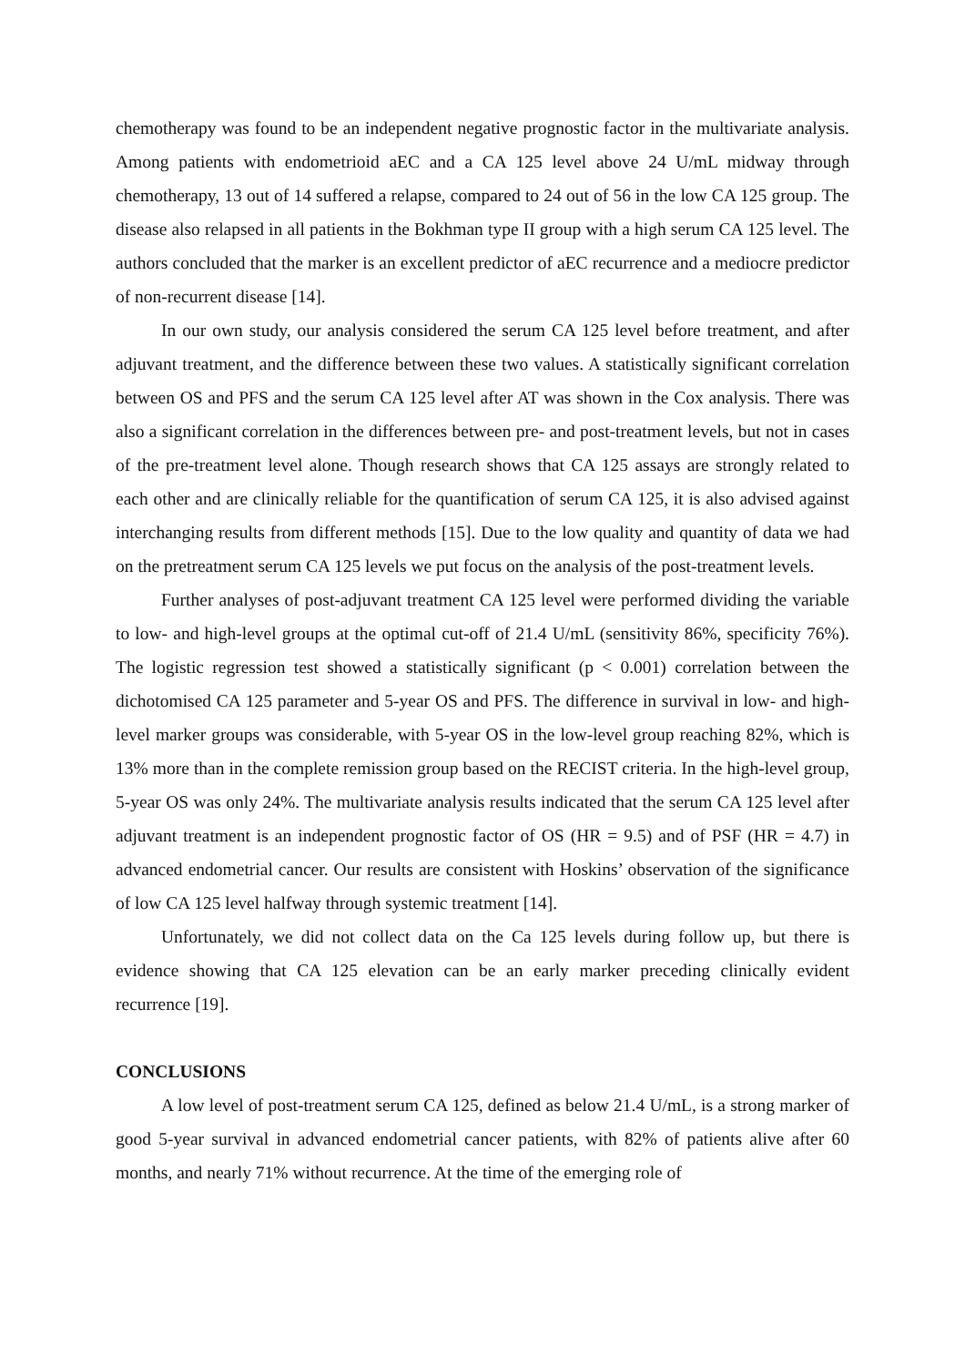chemotherapy was found to be an independent negative prognostic factor in the multivariate analysis. Among patients with endometrioid aEC and a CA 125 level above 24 U/mL midway through chemotherapy, 13 out of 14 suffered a relapse, compared to 24 out of 56 in the low CA 125 group. The disease also relapsed in all patients in the Bokhman type II group with a high serum CA 125 level. The authors concluded that the marker is an excellent predictor of aEC recurrence and a mediocre predictor of non-recurrent disease [14].
In our own study, our analysis considered the serum CA 125 level before treatment, and after adjuvant treatment, and the difference between these two values. A statistically significant correlation between OS and PFS and the serum CA 125 level after AT was shown in the Cox analysis. There was also a significant correlation in the differences between pre- and post-treatment levels, but not in cases of the pre-treatment level alone. Though research shows that CA 125 assays are strongly related to each other and are clinically reliable for the quantification of serum CA 125, it is also advised against interchanging results from different methods [15]. Due to the low quality and quantity of data we had on the pretreatment serum CA 125 levels we put focus on the analysis of the post-treatment levels.
Further analyses of post-adjuvant treatment CA 125 level were performed dividing the variable to low- and high-level groups at the optimal cut-off of 21.4 U/mL (sensitivity 86%, specificity 76%). The logistic regression test showed a statistically significant (p < 0.001) correlation between the dichotomised CA 125 parameter and 5-year OS and PFS. The difference in survival in low- and high-level marker groups was considerable, with 5-year OS in the low-level group reaching 82%, which is 13% more than in the complete remission group based on the RECIST criteria. In the high-level group, 5-year OS was only 24%. The multivariate analysis results indicated that the serum CA 125 level after adjuvant treatment is an independent prognostic factor of OS (HR = 9.5) and of PSF (HR = 4.7) in advanced endometrial cancer. Our results are consistent with Hoskins’ observation of the significance of low CA 125 level halfway through systemic treatment [14].
Unfortunately, we did not collect data on the Ca 125 levels during follow up, but there is evidence showing that CA 125 elevation can be an early marker preceding clinically evident recurrence [19].
CONCLUSIONS
A low level of post-treatment serum CA 125, defined as below 21.4 U/mL, is a strong marker of good 5-year survival in advanced endometrial cancer patients, with 82% of patients alive after 60 months, and nearly 71% without recurrence. At the time of the emerging role of